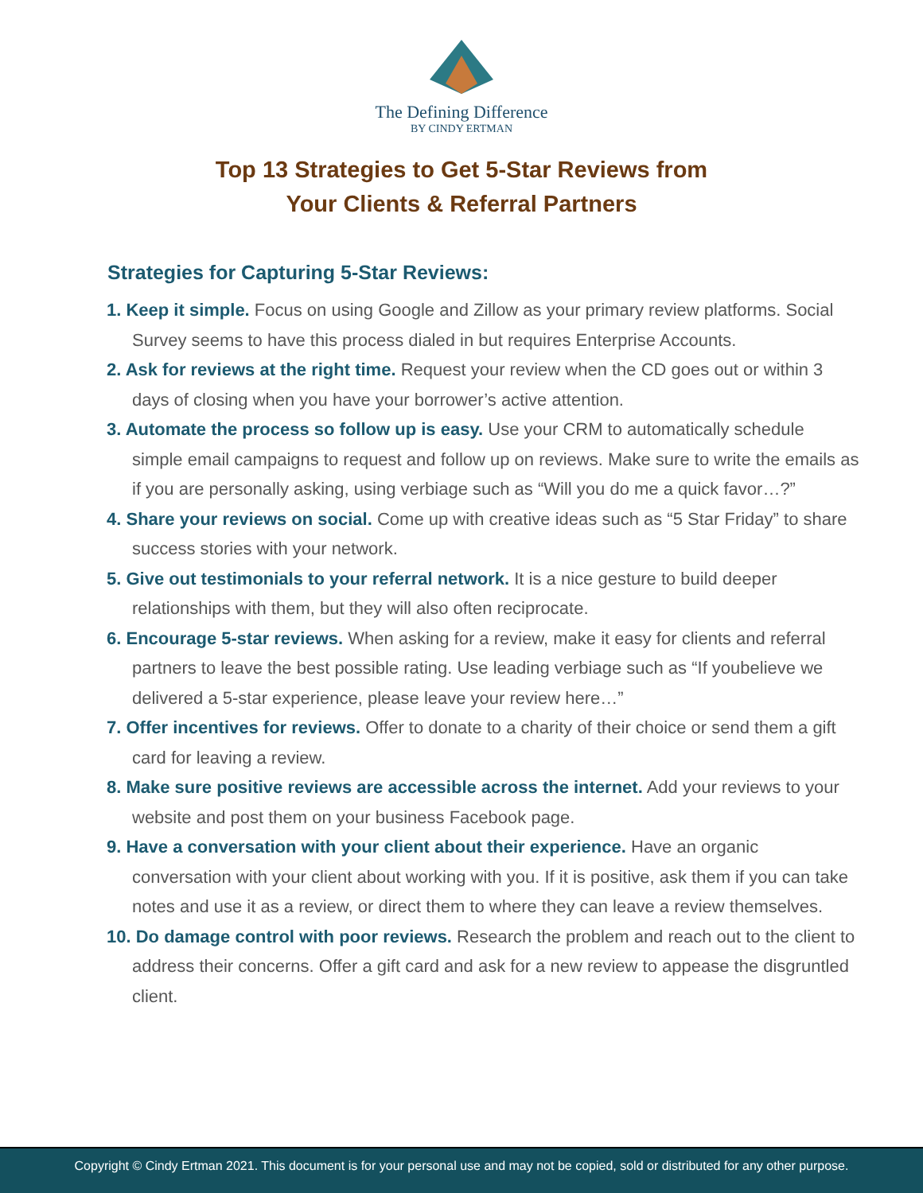The Defining Difference
BY CINDY ERTMAN
Top 13 Strategies to Get 5-Star Reviews from
Your Clients & Referral Partners
Strategies for Capturing 5-Star Reviews:
1. Keep it simple. Focus on using Google and Zillow as your primary review platforms. Social Survey seems to have this process dialed in but requires Enterprise Accounts.
2. Ask for reviews at the right time. Request your review when the CD goes out or within 3 days of closing when you have your borrower’s active attention.
3. Automate the process so follow up is easy. Use your CRM to automatically schedule simple email campaigns to request and follow up on reviews. Make sure to write the emails as if you are personally asking, using verbiage such as “Will you do me a quick favor…?”
4. Share your reviews on social. Come up with creative ideas such as “5 Star Friday” to share success stories with your network.
5. Give out testimonials to your referral network. It is a nice gesture to build deeper relationships with them, but they will also often reciprocate.
6. Encourage 5-star reviews. When asking for a review, make it easy for clients and referral partners to leave the best possible rating. Use leading verbiage such as “If youbelieve we delivered a 5-star experience, please leave your review here…”
7. Offer incentives for reviews. Offer to donate to a charity of their choice or send them a gift card for leaving a review.
8. Make sure positive reviews are accessible across the internet. Add your reviews to your website and post them on your business Facebook page.
9. Have a conversation with your client about their experience. Have an organic conversation with your client about working with you. If it is positive, ask them if you can take notes and use it as a review, or direct them to where they can leave a review themselves.
10. Do damage control with poor reviews. Research the problem and reach out to the client to address their concerns. Offer a gift card and ask for a new review to appease the disgruntled client.
Copyright © Cindy Ertman 2021. This document is for your personal use and may not be copied, sold or distributed for any other purpose.